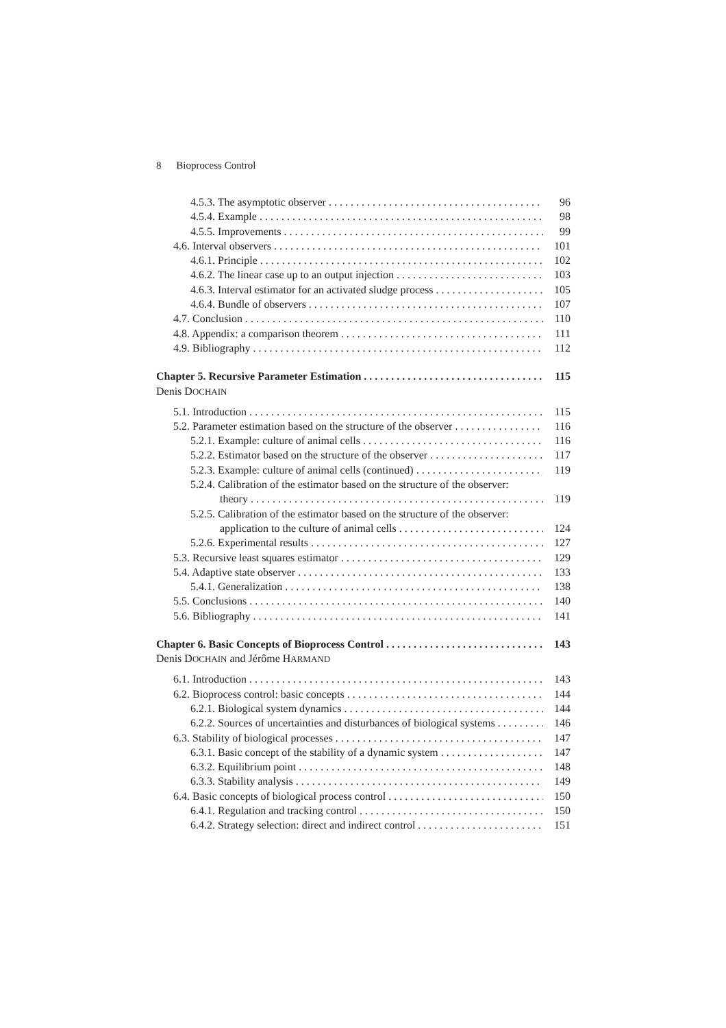8 Bioprocess Control
4.5.3. The asymptotic observer 96
4.5.4. Example 98
4.5.5. Improvements 99
4.6. Interval observers 101
4.6.1. Principle 102
4.6.2. The linear case up to an output injection 103
4.6.3. Interval estimator for an activated sludge process 105
4.6.4. Bundle of observers 107
4.7. Conclusion 110
4.8. Appendix: a comparison theorem 111
4.9. Bibliography 112
Chapter 5. Recursive Parameter Estimation 115
Denis DOCHAIN
5.1. Introduction 115
5.2. Parameter estimation based on the structure of the observer 116
5.2.1. Example: culture of animal cells 116
5.2.2. Estimator based on the structure of the observer 117
5.2.3. Example: culture of animal cells (continued) 119
5.2.4. Calibration of the estimator based on the structure of the observer:
theory 119
5.2.5. Calibration of the estimator based on the structure of the observer:
application to the culture of animal cells 124
5.2.6. Experimental results 127
5.3. Recursive least squares estimator 129
5.4. Adaptive state observer 133
5.4.1. Generalization 138
5.5. Conclusions 140
5.6. Bibliography 141
Chapter 6. Basic Concepts of Bioprocess Control 143
Denis DOCHAIN and Jérôme HARMAND
6.1. Introduction 143
6.2. Bioprocess control: basic concepts 144
6.2.1. Biological system dynamics 144
6.2.2. Sources of uncertainties and disturbances of biological systems 146
6.3. Stability of biological processes 147
6.3.1. Basic concept of the stability of a dynamic system 147
6.3.2. Equilibrium point 148
6.3.3. Stability analysis 149
6.4. Basic concepts of biological process control 150
6.4.1. Regulation and tracking control 150
6.4.2. Strategy selection: direct and indirect control 151